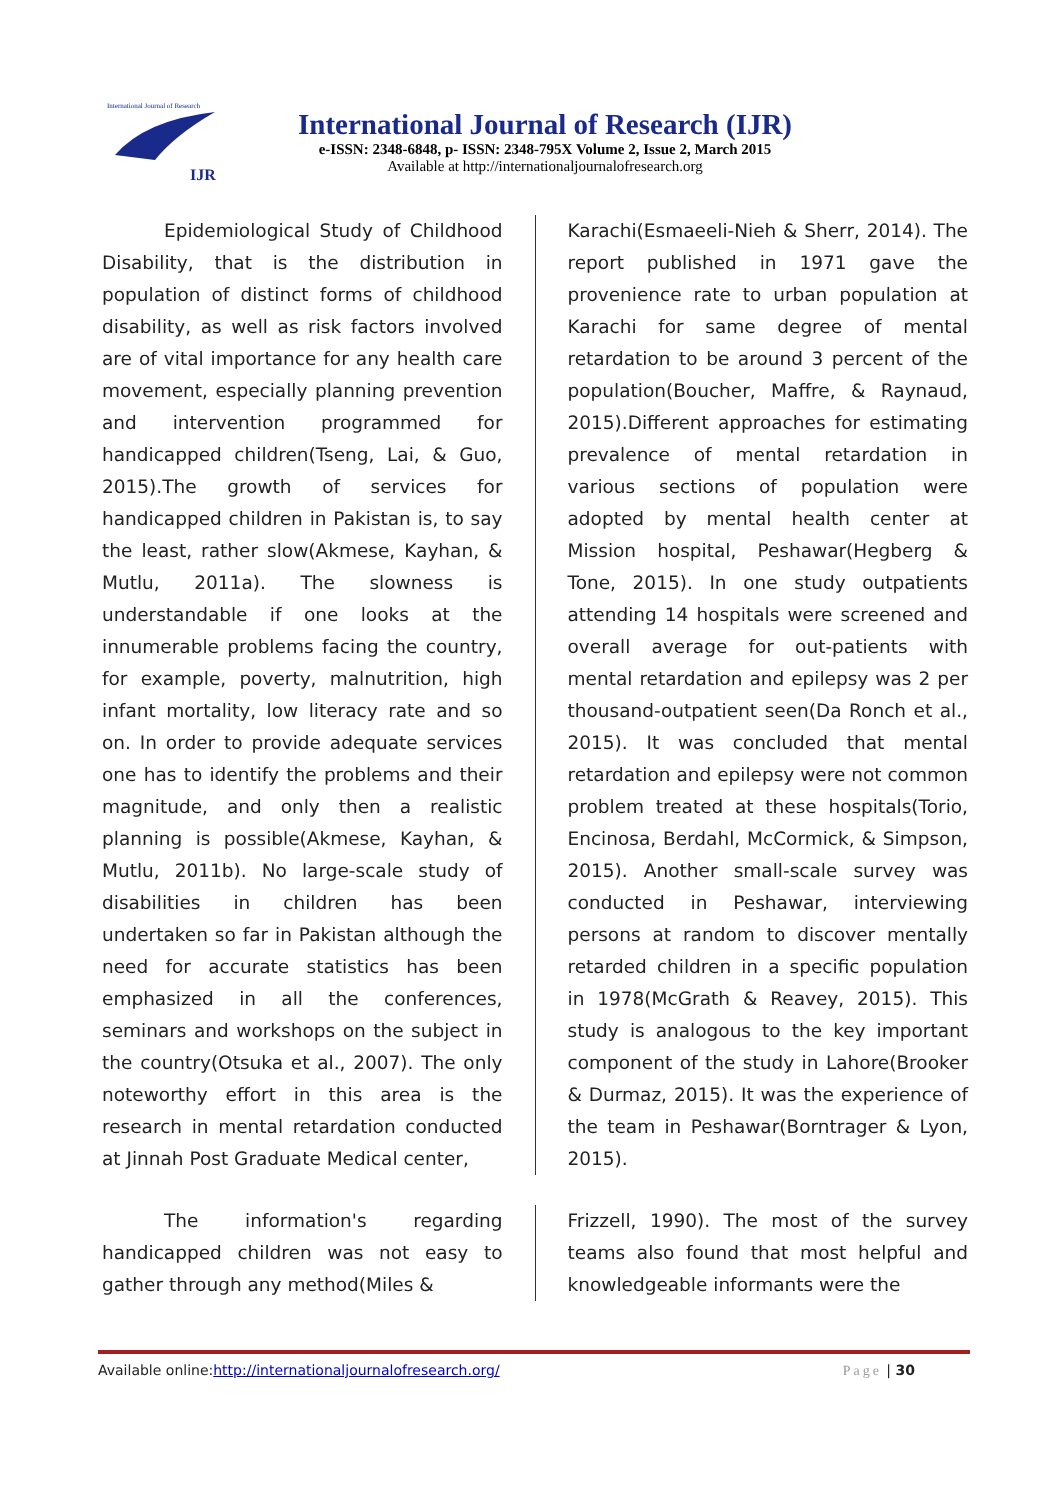International Journal of Research
IJR
International Journal of Research (IJR)
e-ISSN: 2348-6848, p- ISSN: 2348-795X Volume 2, Issue 2, March 2015
Available at http://internationaljournalofresearch.org
Epidemiological Study of Childhood Disability, that is the distribution in population of distinct forms of childhood disability, as well as risk factors involved are of vital importance for any health care movement, especially planning prevention and intervention programmed for handicapped children(Tseng, Lai, & Guo, 2015).The growth of services for handicapped children in Pakistan is, to say the least, rather slow(Akmese, Kayhan, & Mutlu, 2011a). The slowness is understandable if one looks at the innumerable problems facing the country, for example, poverty, malnutrition, high infant mortality, low literacy rate and so on. In order to provide adequate services one has to identify the problems and their magnitude, and only then a realistic planning is possible(Akmese, Kayhan, & Mutlu, 2011b). No large-scale study of disabilities in children has been undertaken so far in Pakistan although the need for accurate statistics has been emphasized in all the conferences, seminars and workshops on the subject in the country(Otsuka et al., 2007). The only noteworthy effort in this area is the research in mental retardation conducted at Jinnah Post Graduate Medical center,
Karachi(Esmaeeli-Nieh & Sherr, 2014). The report published in 1971 gave the provenience rate to urban population at Karachi for same degree of mental retardation to be around 3 percent of the population(Boucher, Maffre, & Raynaud, 2015).Different approaches for estimating prevalence of mental retardation in various sections of population were adopted by mental health center at Mission hospital, Peshawar(Hegberg & Tone, 2015). In one study outpatients attending 14 hospitals were screened and overall average for out-patients with mental retardation and epilepsy was 2 per thousand-outpatient seen(Da Ronch et al., 2015). It was concluded that mental retardation and epilepsy were not common problem treated at these hospitals(Torio, Encinosa, Berdahl, McCormick, & Simpson, 2015). Another small-scale survey was conducted in Peshawar, interviewing persons at random to discover mentally retarded children in a specific population in 1978(McGrath & Reavey, 2015). This study is analogous to the key important component of the study in Lahore(Brooker & Durmaz, 2015). It was the experience of the team in Peshawar(Borntrager & Lyon, 2015).
The information's regarding handicapped children was not easy to gather through any method(Miles &
Frizzell, 1990). The most of the survey teams also found that most helpful and knowledgeable informants were the
Available online:http://internationaljournalofresearch.org/ Page | 30